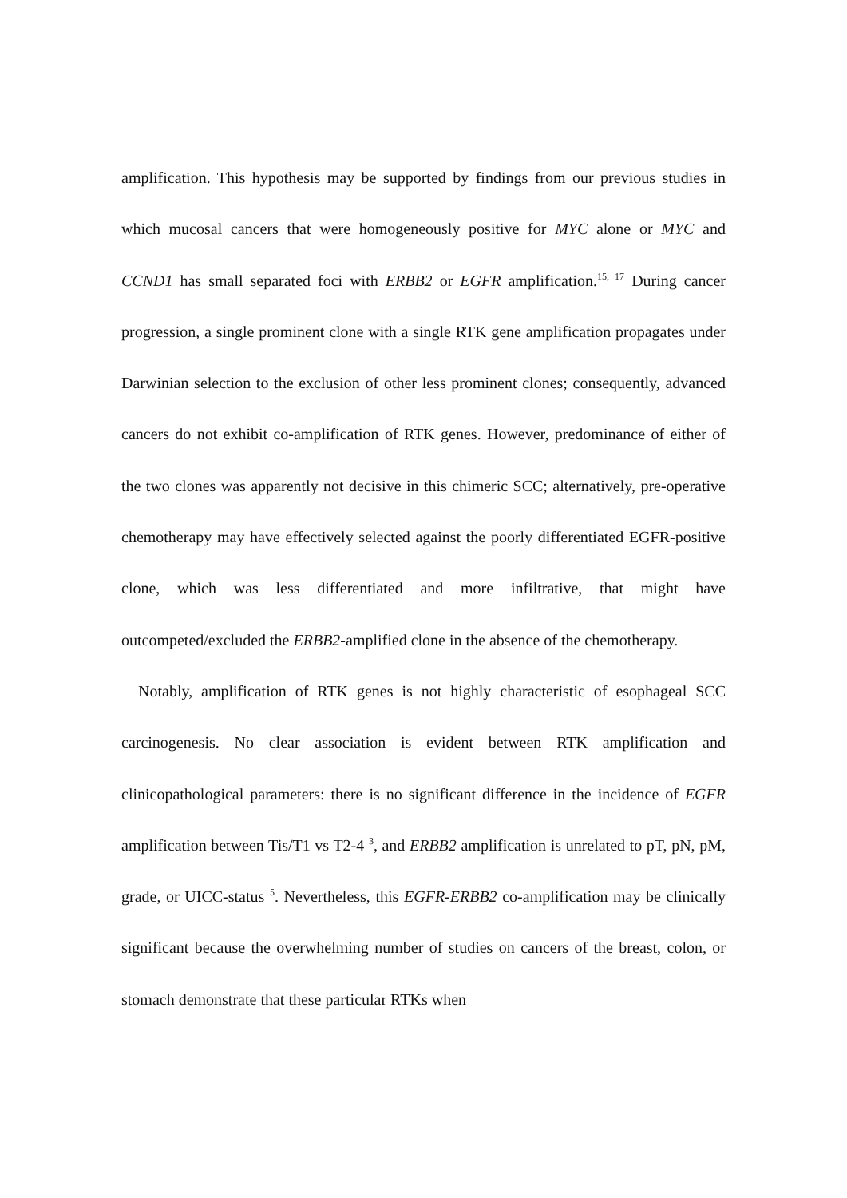amplification. This hypothesis may be supported by findings from our previous studies in which mucosal cancers that were homogeneously positive for MYC alone or MYC and CCND1 has small separated foci with ERBB2 or EGFR amplification.<sup>15, 17</sup> During cancer progression, a single prominent clone with a single RTK gene amplification propagates under Darwinian selection to the exclusion of other less prominent clones; consequently, advanced cancers do not exhibit co-amplification of RTK genes. However, predominance of either of the two clones was apparently not decisive in this chimeric SCC; alternatively, pre-operative chemotherapy may have effectively selected against the poorly differentiated EGFR-positive clone, which was less differentiated and more infiltrative, that might have outcompeted/excluded the ERBB2-amplified clone in the absence of the chemotherapy.
Notably, amplification of RTK genes is not highly characteristic of esophageal SCC carcinogenesis. No clear association is evident between RTK amplification and clinicopathological parameters: there is no significant difference in the incidence of EGFR amplification between Tis/T1 vs T2-4 <sup>3</sup>, and ERBB2 amplification is unrelated to pT, pN, pM, grade, or UICC-status <sup>5</sup>. Nevertheless, this EGFR-ERBB2 co-amplification may be clinically significant because the overwhelming number of studies on cancers of the breast, colon, or stomach demonstrate that these particular RTKs when